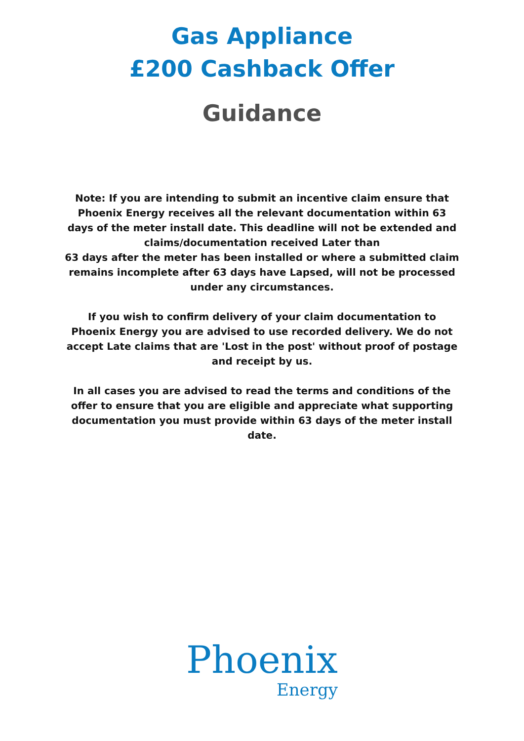Gas Appliance
£200 Cashback Offer
Guidance
Note: If you are intending to submit an incentive claim ensure that Phoenix Energy receives all the relevant documentation within 63 days of the meter install date. This deadline will not be extended and claims/documentation received Later than
63 days after the meter has been installed or where a submitted claim remains incomplete after 63 days have Lapsed, will not be processed under any circumstances.
If you wish to confirm delivery of your claim documentation to Phoenix Energy you are advised to use recorded delivery. We do not accept Late claims that are 'Lost in the post' without proof of postage and receipt by us.
In all cases you are advised to read the terms and conditions of the offer to ensure that you are eligible and appreciate what supporting documentation you must provide within 63 days of the meter install date.
Phoenix
Energy